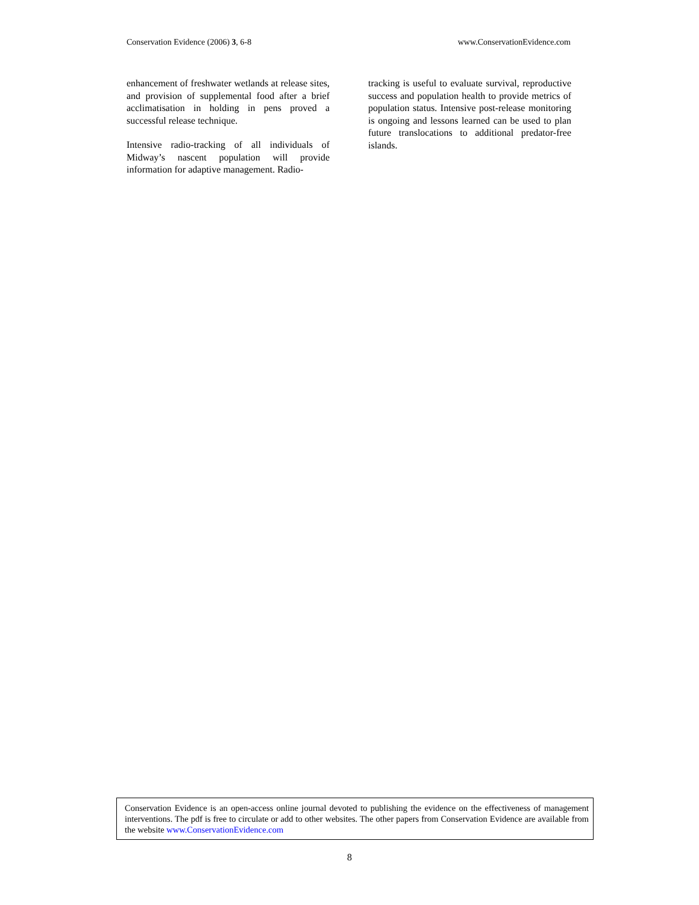Conservation Evidence (2006) 3, 6-8 www.ConservationEvidence.com
enhancement of freshwater wetlands at release sites, and provision of supplemental food after a brief acclimatisation in holding in pens proved a successful release technique.
Intensive radio-tracking of all individuals of Midway’s nascent population will provide information for adaptive management. Radio-
tracking is useful to evaluate survival, reproductive success and population health to provide metrics of population status. Intensive post-release monitoring is ongoing and lessons learned can be used to plan future translocations to additional predator-free islands.
Conservation Evidence is an open-access online journal devoted to publishing the evidence on the effectiveness of management interventions. The pdf is free to circulate or add to other websites. The other papers from Conservation Evidence are available from the website www.ConservationEvidence.com
8